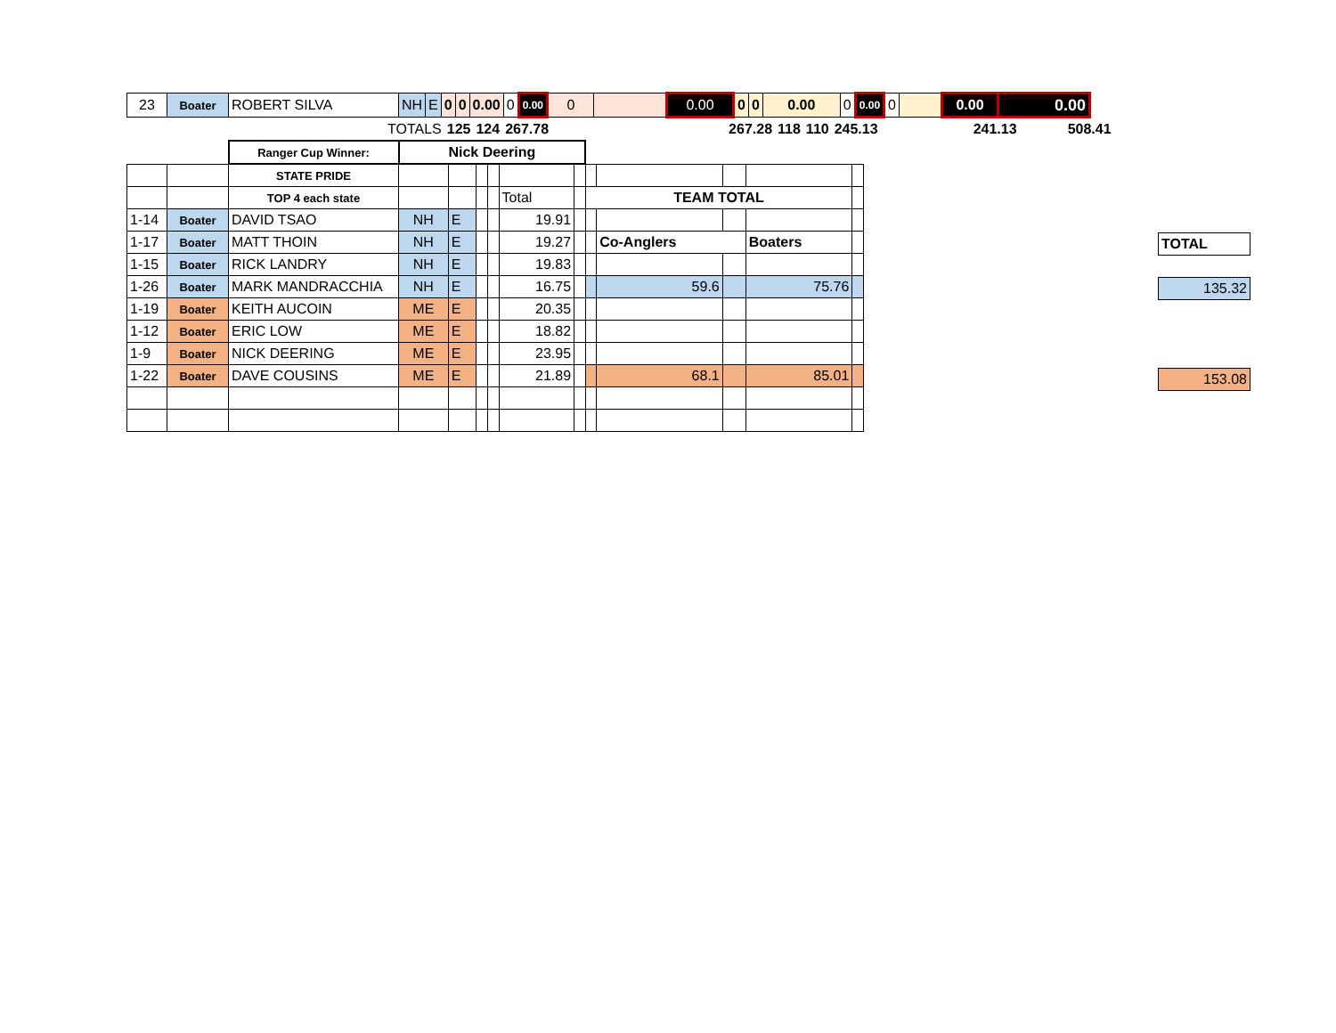| 23 | Boater | ROBERT SILVA | NH | E | 0 | 0 | 0.00 | 0 | 0.00 | 0 | | 0.00 | 0 | 0 | 0.00 | 0 | 0.00 | 0 | | 0.00 | 0.00 |
| TOTALS | 125 | 124 | 267.78 | | 267.28 | 118 | 110 | 245.13 | 241.13 | 508.41 |
| | | Ranger Cup Winner: | Nick Deering | | | | | | | | | | |
| | | STATE PRIDE | | | | | | | | | | | |
| | | TOP 4 each state | | | | | Total | | TEAM TOTAL | | | | |
| 1-14 | Boater | DAVID TSAO | NH | E | | | 19.91 | | | | | | |
| 1-17 | Boater | MATT THOIN | NH | E | | | 19.27 | | | Co-Anglers | | Boaters | |
| 1-15 | Boater | RICK LANDRY | NH | E | | | 19.83 | | | | | | |
| 1-26 | Boater | MARK MANDRACCHIA | NH | E | | | 16.75 | | | 59.6 | | 75.76 | |
| 1-19 | Boater | KEITH AUCOIN | ME | E | | | 20.35 | | | | | | |
| 1-12 | Boater | ERIC LOW | ME | E | | | 18.82 | | | | | | |
| 1-9 | Boater | NICK DEERING | ME | E | | | 23.95 | | | | | | |
| 1-22 | Boater | DAVE COUSINS | ME | E | | | 21.89 | | | 68.1 | | 85.01 | |
| TOTAL |
| 135.32 |
| 153.08 |